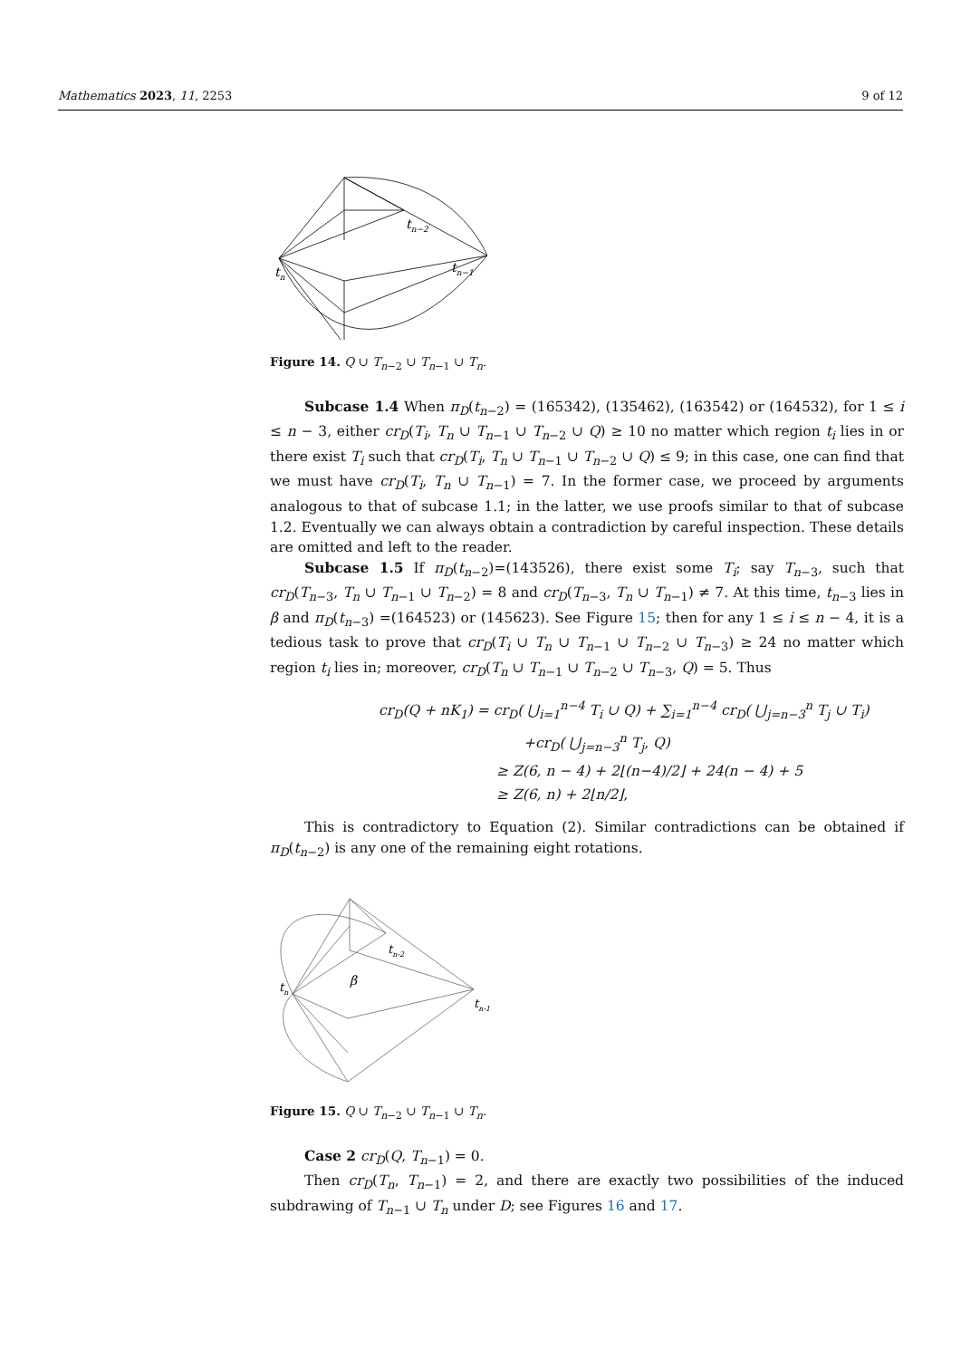Mathematics 2023, 11, 2253 9 of 12
tn−2
tn−1
tn
Figure 14. Q ∪ T<sub>n−2</sub> ∪ T<sub>n−1</sub> ∪ T<sub>n</sub>.
Subcase 1.4 When π<sub>D</sub>(t<sub>n−2</sub>) = (165342), (135462), (163542) or (164532), for 1 ≤ i ≤ n − 3, either cr<sub>D</sub>(T<sub>i</sub>, T<sub>n</sub> ∪ T<sub>n−1</sub> ∪ T<sub>n−2</sub> ∪ Q) ≥ 10 no matter which region t<sub>i</sub> lies in or there exist T<sub>i</sub> such that cr<sub>D</sub>(T<sub>i</sub>, T<sub>n</sub> ∪ T<sub>n−1</sub> ∪ T<sub>n−2</sub> ∪ Q) ≤ 9; in this case, one can find that we must have cr<sub>D</sub>(T<sub>i</sub>, T<sub>n</sub> ∪ T<sub>n−1</sub>) = 7. In the former case, we proceed by arguments analogous to that of subcase 1.1; in the latter, we use proofs similar to that of subcase 1.2. Eventually we can always obtain a contradiction by careful inspection. These details are omitted and left to the reader.
Subcase 1.5 If π<sub>D</sub>(t<sub>n−2</sub>)=(143526), there exist some T<sub>i</sub>; say T<sub>n−3</sub>, such that cr<sub>D</sub>(T<sub>n−3</sub>, T<sub>n</sub> ∪ T<sub>n−1</sub> ∪ T<sub>n−2</sub>) = 8 and cr<sub>D</sub>(T<sub>n−3</sub>, T<sub>n</sub> ∪ T<sub>n−1</sub>) ≠ 7. At this time, t<sub>n−3</sub> lies in β and π<sub>D</sub>(t<sub>n−3</sub>) =(164523) or (145623). See Figure 15; then for any 1 ≤ i ≤ n − 4, it is a tedious task to prove that cr<sub>D</sub>(T<sub>i</sub> ∪ T<sub>n</sub> ∪ T<sub>n−1</sub> ∪ T<sub>n−2</sub> ∪ T<sub>n−3</sub>) ≥ 24 no matter which region t<sub>i</sub> lies in; moreover, cr<sub>D</sub>(T<sub>n</sub> ∪ T<sub>n−1</sub> ∪ T<sub>n−2</sub> ∪ T<sub>n−3</sub>, Q) = 5. Thus
cr<sub>D</sub>(Q + nK<sub>1</sub>) = cr<sub>D</sub>( ⋃<sub>i=1</sub><sup>n−4</sup> T<sub>i</sub> ∪ Q) + ∑<sub>i=1</sub><sup>n−4</sup> cr<sub>D</sub>( ⋃<sub>j=n−3</sub><sup>n</sup> T<sub>j</sub> ∪ T<sub>i</sub>)
+cr<sub>D</sub>( ⋃<sub>j=n−3</sub><sup>n</sup> T<sub>j</sub>, Q)
≥ Z(6, n − 4) + 2⌊(n−4)/2⌋ + 24(n − 4) + 5
≥ Z(6, n) + 2⌊n/2⌋,
This is contradictory to Equation (2). Similar contradictions can be obtained if π<sub>D</sub>(t<sub>n−2</sub>) is any one of the remaining eight rotations.
tn-2
tn-1
tn
β
Figure 15. Q ∪ T<sub>n−2</sub> ∪ T<sub>n−1</sub> ∪ T<sub>n</sub>.
Case 2 cr<sub>D</sub>(Q, T<sub>n−1</sub>) = 0.
Then cr<sub>D</sub>(T<sub>n</sub>, T<sub>n−1</sub>) = 2, and there are exactly two possibilities of the induced subdrawing of T<sub>n−1</sub> ∪ T<sub>n</sub> under D; see Figures 16 and 17.